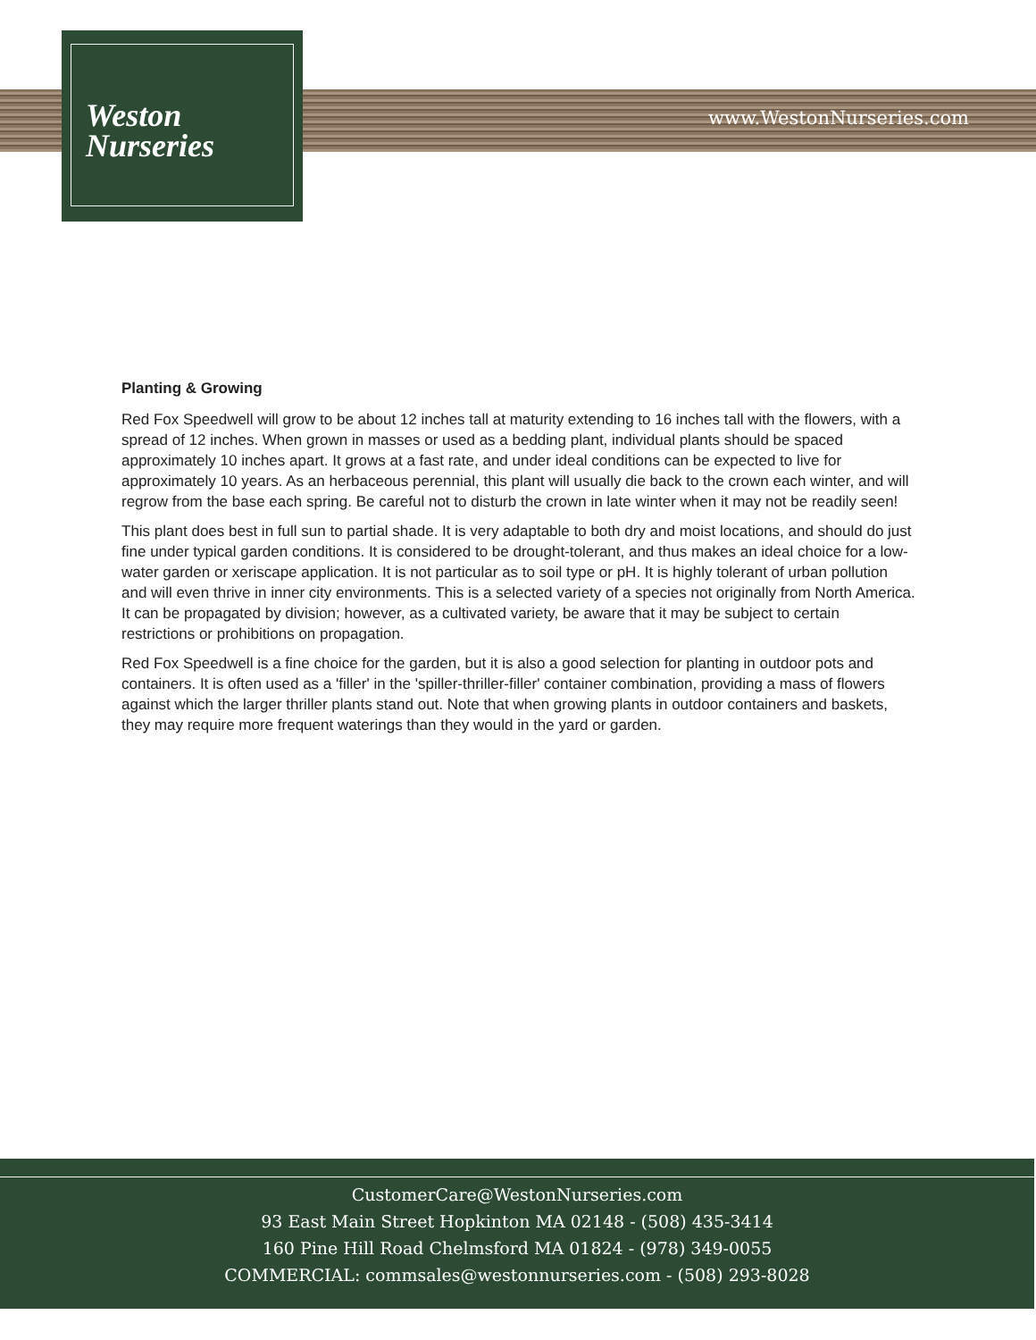Weston
Nurseries
www.WestonNurseries.com
Planting & Growing
Red Fox Speedwell will grow to be about 12 inches tall at maturity extending to 16 inches tall with the flowers, with a spread of 12 inches. When grown in masses or used as a bedding plant, individual plants should be spaced approximately 10 inches apart. It grows at a fast rate, and under ideal conditions can be expected to live for approximately 10 years. As an herbaceous perennial, this plant will usually die back to the crown each winter, and will regrow from the base each spring. Be careful not to disturb the crown in late winter when it may not be readily seen!
This plant does best in full sun to partial shade. It is very adaptable to both dry and moist locations, and should do just fine under typical garden conditions. It is considered to be drought-tolerant, and thus makes an ideal choice for a low-water garden or xeriscape application. It is not particular as to soil type or pH. It is highly tolerant of urban pollution and will even thrive in inner city environments. This is a selected variety of a species not originally from North America. It can be propagated by division; however, as a cultivated variety, be aware that it may be subject to certain restrictions or prohibitions on propagation.
Red Fox Speedwell is a fine choice for the garden, but it is also a good selection for planting in outdoor pots and containers. It is often used as a 'filler' in the 'spiller-thriller-filler' container combination, providing a mass of flowers against which the larger thriller plants stand out. Note that when growing plants in outdoor containers and baskets, they may require more frequent waterings than they would in the yard or garden.
CustomerCare@WestonNurseries.com
93 East Main Street Hopkinton MA 02148 - (508) 435-3414
160 Pine Hill Road Chelmsford MA 01824 - (978) 349-0055
COMMERCIAL: commsales@westonnurseries.com - (508) 293-8028